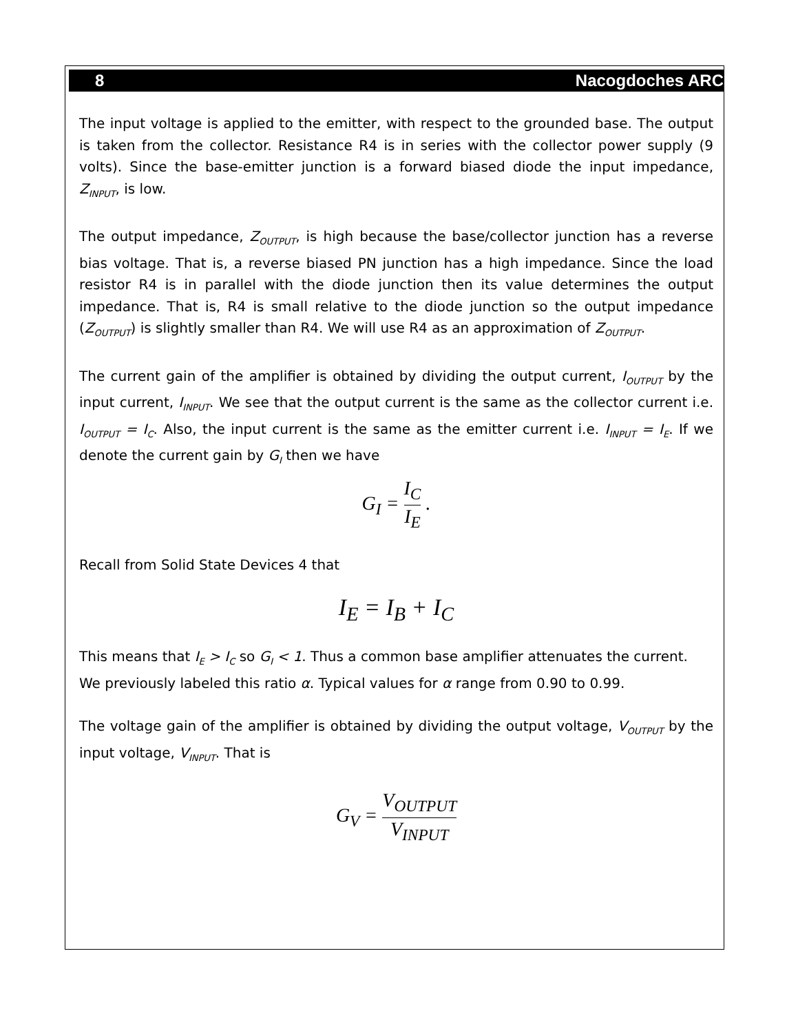8 Nacogdoches ARC
The input voltage is applied to the emitter, with respect to the grounded base. The output is taken from the collector. Resistance R4 is in series with the collector power supply (9 volts). Since the base-emitter junction is a forward biased diode the input impedance, Z<sub>INPUT</sub>, is low.
The output impedance, Z<sub>OUTPUT</sub>, is high because the base/collector junction has a reverse bias voltage. That is, a reverse biased PN junction has a high impedance. Since the load resistor R4 is in parallel with the diode junction then its value determines the output impedance. That is, R4 is small relative to the diode junction so the output impedance (Z<sub>OUTPUT</sub>) is slightly smaller than R4. We will use R4 as an approximation of Z<sub>OUTPUT</sub>.
The current gain of the amplifier is obtained by dividing the output current, I<sub>OUTPUT</sub> by the input current, I<sub>INPUT</sub>. We see that the output current is the same as the collector current i.e. I<sub>OUTPUT</sub> = I<sub>C</sub>. Also, the input current is the same as the emitter current i.e. I<sub>INPUT</sub> = I<sub>E</sub>. If we denote the current gain by G<sub>I</sub> then we have
G<sub>I</sub> = I<sub>C</sub> I<sub>E</sub> .
Recall from Solid State Devices 4 that
I<sub>E</sub> = I<sub>B</sub> + I<sub>C</sub>
This means that I<sub>E</sub> > I<sub>C</sub> so G<sub>I</sub> < 1. Thus a common base amplifier attenuates the current. We previously labeled this ratio α. Typical values for α range from 0.90 to 0.99.
The voltage gain of the amplifier is obtained by dividing the output voltage, V<sub>OUTPUT</sub> by the input voltage, V<sub>INPUT</sub>. That is
G<sub>V</sub> = V<sub>OUTPUT</sub> V<sub>INPUT</sub>